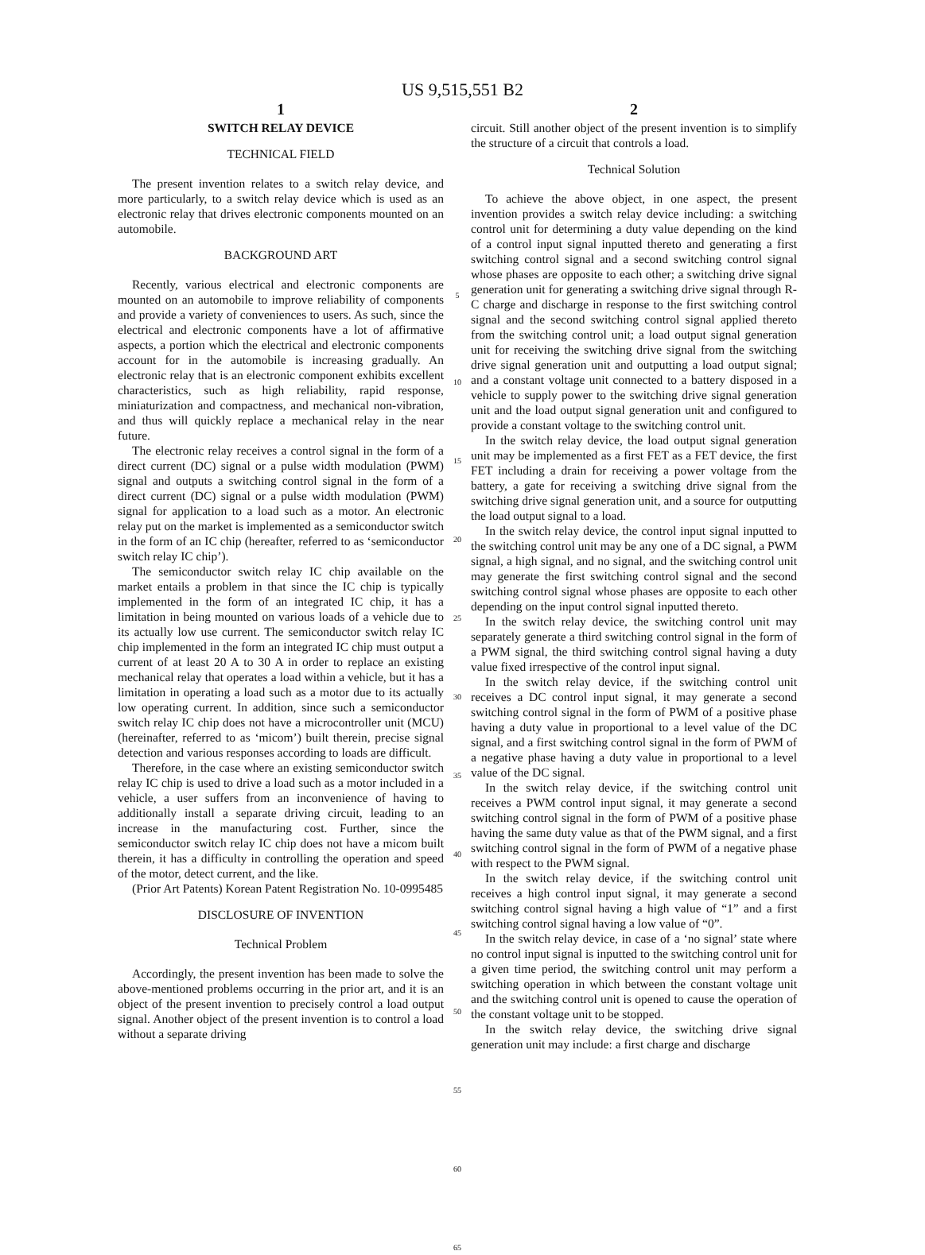US 9,515,551 B2
1
SWITCH RELAY DEVICE
TECHNICAL FIELD
The present invention relates to a switch relay device, and more particularly, to a switch relay device which is used as an electronic relay that drives electronic components mounted on an automobile.
BACKGROUND ART
Recently, various electrical and electronic components are mounted on an automobile to improve reliability of components and provide a variety of conveniences to users. As such, since the electrical and electronic components have a lot of affirmative aspects, a portion which the electrical and electronic components account for in the automobile is increasing gradually. An electronic relay that is an electronic component exhibits excellent characteristics, such as high reliability, rapid response, miniaturization and compactness, and mechanical non-vibration, and thus will quickly replace a mechanical relay in the near future.
The electronic relay receives a control signal in the form of a direct current (DC) signal or a pulse width modulation (PWM) signal and outputs a switching control signal in the form of a direct current (DC) signal or a pulse width modulation (PWM) signal for application to a load such as a motor. An electronic relay put on the market is implemented as a semiconductor switch in the form of an IC chip (hereafter, referred to as ‘semiconductor switch relay IC chip’).
The semiconductor switch relay IC chip available on the market entails a problem in that since the IC chip is typically implemented in the form of an integrated IC chip, it has a limitation in being mounted on various loads of a vehicle due to its actually low use current. The semiconductor switch relay IC chip implemented in the form an integrated IC chip must output a current of at least 20 A to 30 A in order to replace an existing mechanical relay that operates a load within a vehicle, but it has a limitation in operating a load such as a motor due to its actually low operating current. In addition, since such a semiconductor switch relay IC chip does not have a microcontroller unit (MCU) (hereinafter, referred to as ‘micom’) built therein, precise signal detection and various responses according to loads are difficult.
Therefore, in the case where an existing semiconductor switch relay IC chip is used to drive a load such as a motor included in a vehicle, a user suffers from an inconvenience of having to additionally install a separate driving circuit, leading to an increase in the manufacturing cost. Further, since the semiconductor switch relay IC chip does not have a micom built therein, it has a difficulty in controlling the operation and speed of the motor, detect current, and the like.
(Prior Art Patents) Korean Patent Registration No. 10-0995485
DISCLOSURE OF INVENTION
Technical Problem
Accordingly, the present invention has been made to solve the above-mentioned problems occurring in the prior art, and it is an object of the present invention to precisely control a load output signal. Another object of the present invention is to control a load without a separate driving
5
10
15
20
25
30
35
40
45
50
55
60
65
2
circuit. Still another object of the present invention is to simplify the structure of a circuit that controls a load.
Technical Solution
To achieve the above object, in one aspect, the present invention provides a switch relay device including: a switching control unit for determining a duty value depending on the kind of a control input signal inputted thereto and generating a first switching control signal and a second switching control signal whose phases are opposite to each other; a switching drive signal generation unit for generating a switching drive signal through R-C charge and discharge in response to the first switching control signal and the second switching control signal applied thereto from the switching control unit; a load output signal generation unit for receiving the switching drive signal from the switching drive signal generation unit and outputting a load output signal; and a constant voltage unit connected to a battery disposed in a vehicle to supply power to the switching drive signal generation unit and the load output signal generation unit and configured to provide a constant voltage to the switching control unit.
In the switch relay device, the load output signal generation unit may be implemented as a first FET as a FET device, the first FET including a drain for receiving a power voltage from the battery, a gate for receiving a switching drive signal from the switching drive signal generation unit, and a source for outputting the load output signal to a load.
In the switch relay device, the control input signal inputted to the switching control unit may be any one of a DC signal, a PWM signal, a high signal, and no signal, and the switching control unit may generate the first switching control signal and the second switching control signal whose phases are opposite to each other depending on the input control signal inputted thereto.
In the switch relay device, the switching control unit may separately generate a third switching control signal in the form of a PWM signal, the third switching control signal having a duty value fixed irrespective of the control input signal.
In the switch relay device, if the switching control unit receives a DC control input signal, it may generate a second switching control signal in the form of PWM of a positive phase having a duty value in proportional to a level value of the DC signal, and a first switching control signal in the form of PWM of a negative phase having a duty value in proportional to a level value of the DC signal.
In the switch relay device, if the switching control unit receives a PWM control input signal, it may generate a second switching control signal in the form of PWM of a positive phase having the same duty value as that of the PWM signal, and a first switching control signal in the form of PWM of a negative phase with respect to the PWM signal.
In the switch relay device, if the switching control unit receives a high control input signal, it may generate a second switching control signal having a high value of “1” and a first switching control signal having a low value of “0”.
In the switch relay device, in case of a ‘no signal’ state where no control input signal is inputted to the switching control unit for a given time period, the switching control unit may perform a switching operation in which between the constant voltage unit and the switching control unit is opened to cause the operation of the constant voltage unit to be stopped.
In the switch relay device, the switching drive signal generation unit may include: a first charge and discharge